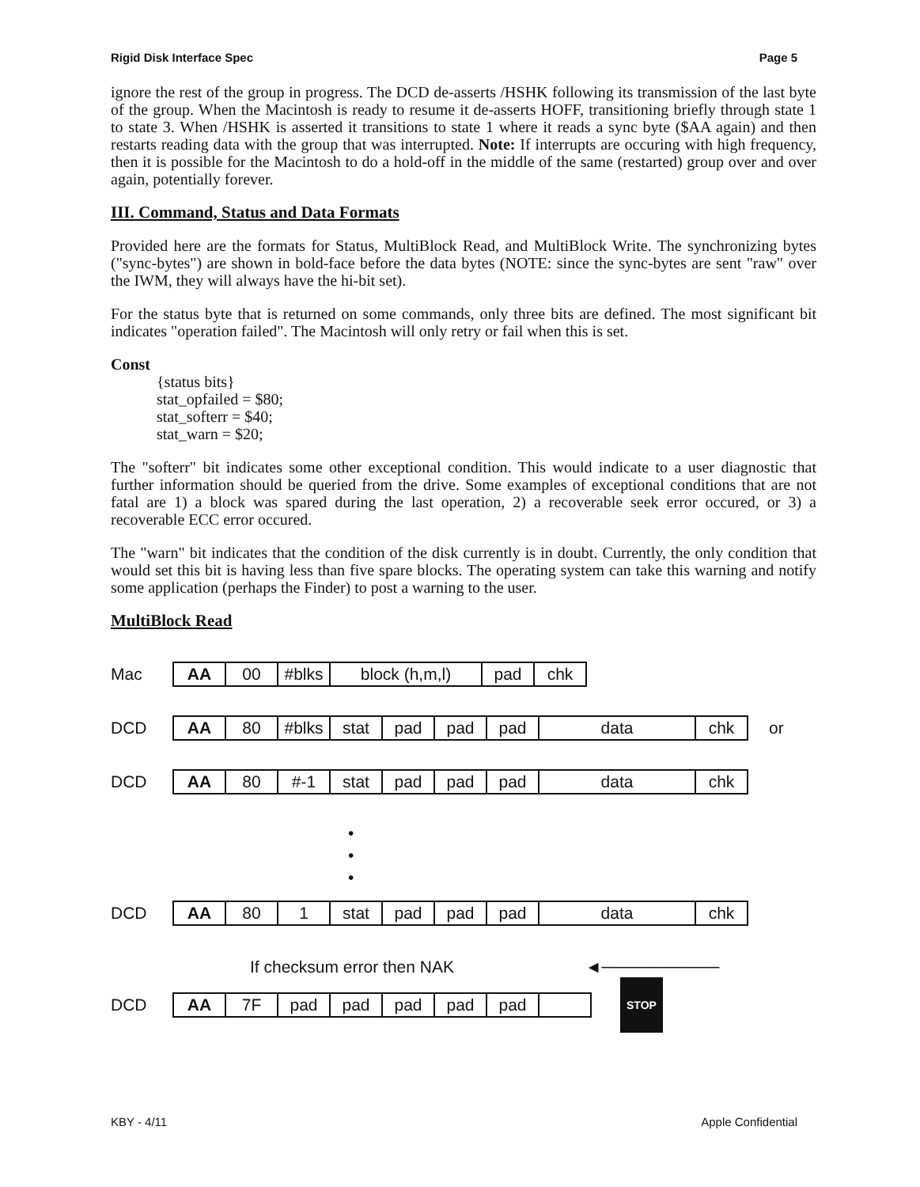Rigid Disk Interface Spec Page 5
ignore the rest of the group in progress. The DCD de-asserts /HSHK following its transmission of the last byte of the group. When the Macintosh is ready to resume it de-asserts HOFF, transitioning briefly through state 1 to state 3. When /HSHK is asserted it transitions to state 1 where it reads a sync byte ($AA again) and then restarts reading data with the group that was interrupted. Note: If interrupts are occuring with high frequency, then it is possible for the Macintosh to do a hold-off in the middle of the same (restarted) group over and over again, potentially forever.
III. Command, Status and Data Formats
Provided here are the formats for Status, MultiBlock Read, and MultiBlock Write. The synchronizing bytes ("sync-bytes") are shown in bold-face before the data bytes (NOTE: since the sync-bytes are sent "raw" over the IWM, they will always have the hi-bit set).
For the status byte that is returned on some commands, only three bits are defined. The most significant bit indicates "operation failed". The Macintosh will only retry or fail when this is set.
Const
{status bits}
stat_opfailed = $80;
stat_softerr = $40;
stat_warn = $20;
The "softerr" bit indicates some other exceptional condition. This would indicate to a user diagnostic that further information should be queried from the drive. Some examples of exceptional conditions that are not fatal are 1) a block was spared during the last operation, 2) a recoverable seek error occured, or 3) a recoverable ECC error occured.
The "warn" bit indicates that the condition of the disk currently is in doubt. Currently, the only condition that would set this bit is having less than five spare blocks. The operating system can take this warning and notify some application (perhaps the Finder) to post a warning to the user.
MultiBlock Read
Mac
AA 00 #blks block (h,m,l) pad chk
DCD
AA 80 #blks stat pad pad pad data chk
or
DCD
AA 80 #-1 stat pad pad pad data chk
•
•
•
DCD
AA 80 1 stat pad pad pad data chk
If checksum error then NAK ◄──────────
DCD
AA 7F pad pad pad pad pad
STOP
KBY - 4/11 Apple Confidential